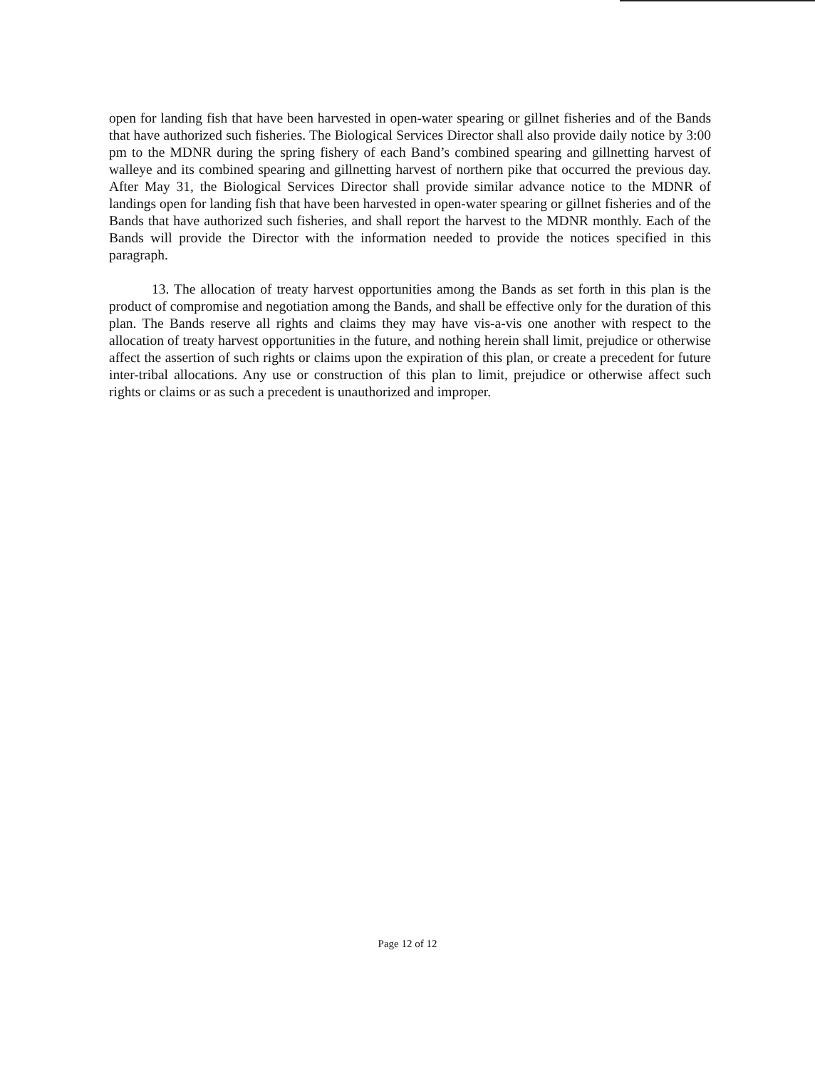open for landing fish that have been harvested in open-water spearing or gillnet fisheries and of the Bands that have authorized such fisheries. The Biological Services Director shall also provide daily notice by 3:00 pm to the MDNR during the spring fishery of each Band’s combined spearing and gillnetting harvest of walleye and its combined spearing and gillnetting harvest of northern pike that occurred the previous day. After May 31, the Biological Services Director shall provide similar advance notice to the MDNR of landings open for landing fish that have been harvested in open-water spearing or gillnet fisheries and of the Bands that have authorized such fisheries, and shall report the harvest to the MDNR monthly. Each of the Bands will provide the Director with the information needed to provide the notices specified in this paragraph.
13. The allocation of treaty harvest opportunities among the Bands as set forth in this plan is the product of compromise and negotiation among the Bands, and shall be effective only for the duration of this plan. The Bands reserve all rights and claims they may have vis-a-vis one another with respect to the allocation of treaty harvest opportunities in the future, and nothing herein shall limit, prejudice or otherwise affect the assertion of such rights or claims upon the expiration of this plan, or create a precedent for future inter-tribal allocations. Any use or construction of this plan to limit, prejudice or otherwise affect such rights or claims or as such a precedent is unauthorized and improper.
Page 12 of 12